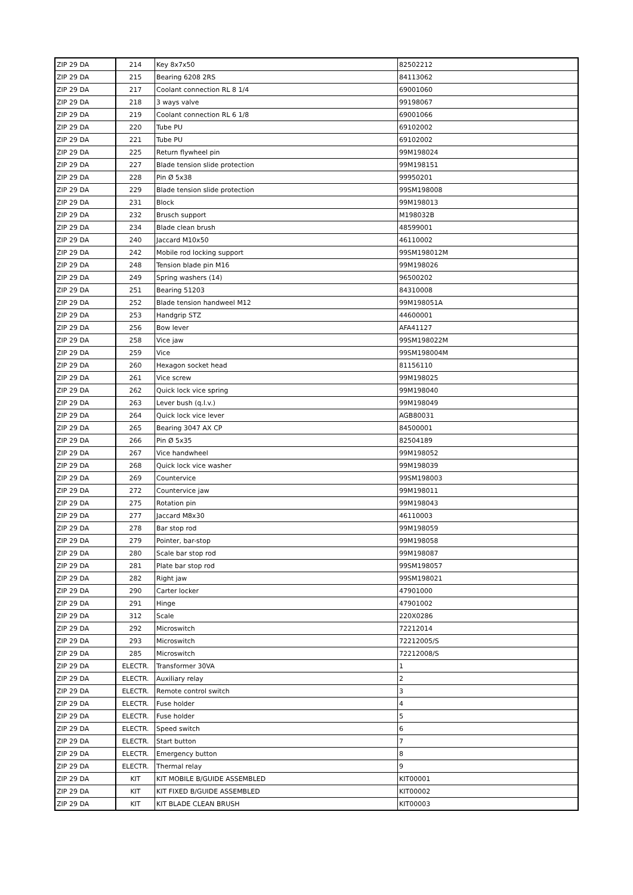| ZIP 29 DA | 214 | Key 8x7x50 | 82502212 |
| ZIP 29 DA | 215 | Bearing 6208 2RS | 84113062 |
| ZIP 29 DA | 217 | Coolant connection RL 8 1/4 | 69001060 |
| ZIP 29 DA | 218 | 3 ways valve | 99198067 |
| ZIP 29 DA | 219 | Coolant connection RL 6 1/8 | 69001066 |
| ZIP 29 DA | 220 | Tube PU | 69102002 |
| ZIP 29 DA | 221 | Tube PU | 69102002 |
| ZIP 29 DA | 225 | Return flywheel pin | 99M198024 |
| ZIP 29 DA | 227 | Blade tension slide protection | 99M198151 |
| ZIP 29 DA | 228 | Pin Ø 5x38 | 99950201 |
| ZIP 29 DA | 229 | Blade tension slide protection | 99SM198008 |
| ZIP 29 DA | 231 | Block | 99M198013 |
| ZIP 29 DA | 232 | Brusch support | M198032B |
| ZIP 29 DA | 234 | Blade clean brush | 48599001 |
| ZIP 29 DA | 240 | Jaccard M10x50 | 46110002 |
| ZIP 29 DA | 242 | Mobile rod locking support | 99SM198012M |
| ZIP 29 DA | 248 | Tension blade pin M16 | 99M198026 |
| ZIP 29 DA | 249 | Spring washers (14) | 96500202 |
| ZIP 29 DA | 251 | Bearing 51203 | 84310008 |
| ZIP 29 DA | 252 | Blade tension handweel M12 | 99M198051A |
| ZIP 29 DA | 253 | Handgrip STZ | 44600001 |
| ZIP 29 DA | 256 | Bow lever | AFA41127 |
| ZIP 29 DA | 258 | Vice jaw | 99SM198022M |
| ZIP 29 DA | 259 | Vice | 99SM198004M |
| ZIP 29 DA | 260 | Hexagon socket head | 81156110 |
| ZIP 29 DA | 261 | Vice screw | 99M198025 |
| ZIP 29 DA | 262 | Quick lock vice spring | 99M198040 |
| ZIP 29 DA | 263 | Lever bush (q.l.v.) | 99M198049 |
| ZIP 29 DA | 264 | Quick lock vice lever | AGB80031 |
| ZIP 29 DA | 265 | Bearing 3047 AX CP | 84500001 |
| ZIP 29 DA | 266 | Pin Ø 5x35 | 82504189 |
| ZIP 29 DA | 267 | Vice handwheel | 99M198052 |
| ZIP 29 DA | 268 | Quick lock vice washer | 99M198039 |
| ZIP 29 DA | 269 | Countervice | 99SM198003 |
| ZIP 29 DA | 272 | Countervice jaw | 99M198011 |
| ZIP 29 DA | 275 | Rotation pin | 99M198043 |
| ZIP 29 DA | 277 | Jaccard M8x30 | 46110003 |
| ZIP 29 DA | 278 | Bar stop rod | 99M198059 |
| ZIP 29 DA | 279 | Pointer, bar-stop | 99M198058 |
| ZIP 29 DA | 280 | Scale bar stop rod | 99M198087 |
| ZIP 29 DA | 281 | Plate bar stop rod | 99SM198057 |
| ZIP 29 DA | 282 | Right jaw | 99SM198021 |
| ZIP 29 DA | 290 | Carter locker | 47901000 |
| ZIP 29 DA | 291 | Hinge | 47901002 |
| ZIP 29 DA | 312 | Scale | 220X0286 |
| ZIP 29 DA | 292 | Microswitch | 72212014 |
| ZIP 29 DA | 293 | Microswitch | 72212005/S |
| ZIP 29 DA | 285 | Microswitch | 72212008/S |
| ZIP 29 DA | ELECTR. | Transformer 30VA | 1 |
| ZIP 29 DA | ELECTR. | Auxiliary relay | 2 |
| ZIP 29 DA | ELECTR. | Remote control switch | 3 |
| ZIP 29 DA | ELECTR. | Fuse holder | 4 |
| ZIP 29 DA | ELECTR. | Fuse holder | 5 |
| ZIP 29 DA | ELECTR. | Speed switch | 6 |
| ZIP 29 DA | ELECTR. | Start button | 7 |
| ZIP 29 DA | ELECTR. | Emergency button | 8 |
| ZIP 29 DA | ELECTR. | Thermal relay | 9 |
| ZIP 29 DA | KIT | KIT MOBILE B/GUIDE ASSEMBLED | KIT00001 |
| ZIP 29 DA | KIT | KIT FIXED B/GUIDE ASSEMBLED | KIT00002 |
| ZIP 29 DA | KIT | KIT BLADE CLEAN BRUSH | KIT00003 |